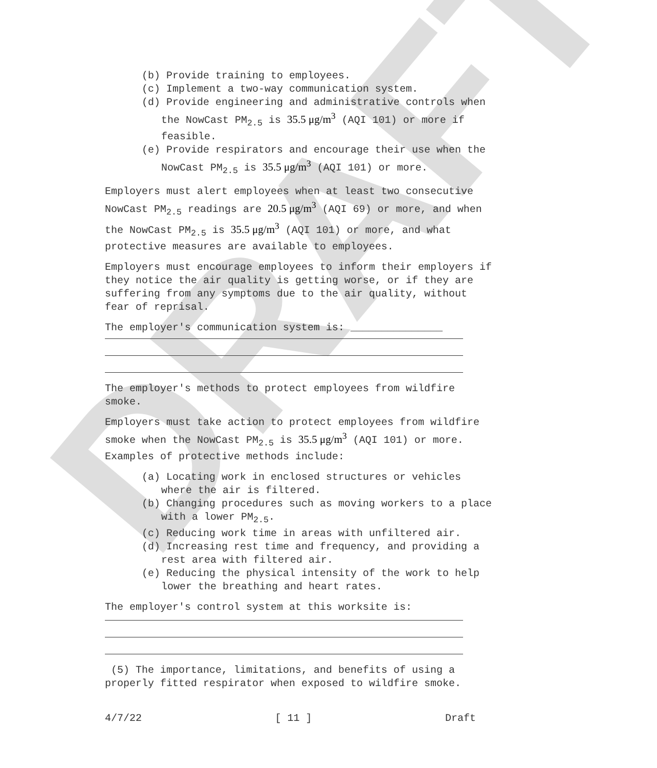DRAFT
(b) Provide training to employees.
(c) Implement a two-way communication system.
(d) Provide engineering and administrative controls when the NowCast PM<sub>2.5</sub> is 35.5 μg/m<sup>3</sup> (AQI 101) or more if feasible.
(e) Provide respirators and encourage their use when the NowCast PM<sub>2.5</sub> is 35.5 μg/m<sup>3</sup> (AQI 101) or more.
Employers must alert employees when at least two consecutive NowCast PM<sub>2.5</sub> readings are 20.5 μg/m<sup>3</sup> (AQI 69) or more, and when the NowCast PM<sub>2.5</sub> is 35.5 μg/m<sup>3</sup> (AQI 101) or more, and what protective measures are available to employees.
Employers must encourage employees to inform their employers if they notice the air quality is getting worse, or if they are suffering from any symptoms due to the air quality, without fear of reprisal.
The employer's communication system is: _______________
The employer's methods to protect employees from wildfire smoke.
Employers must take action to protect employees from wildfire smoke when the NowCast PM<sub>2.5</sub> is 35.5 μg/m<sup>3</sup> (AQI 101) or more. Examples of protective methods include:
(a) Locating work in enclosed structures or vehicles where the air is filtered.
(b) Changing procedures such as moving workers to a place with a lower PM<sub>2.5</sub>.
(c) Reducing work time in areas with unfiltered air.
(d) Increasing rest time and frequency, and providing a rest area with filtered air.
(e) Reducing the physical intensity of the work to help lower the breathing and heart rates.
The employer's control system at this worksite is:
(5) The importance, limitations, and benefits of using a properly fitted respirator when exposed to wildfire smoke.
4/7/22 [ 11 ] Draft